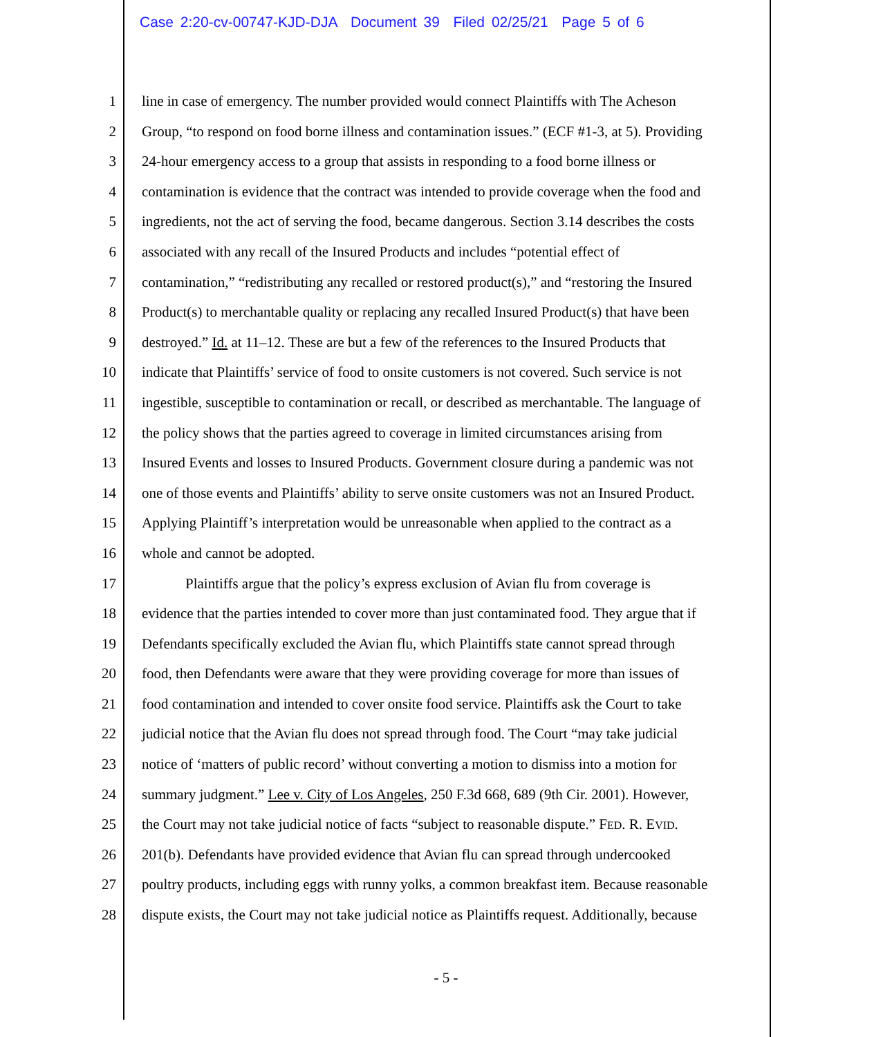Case 2:20-cv-00747-KJD-DJA Document 39 Filed 02/25/21 Page 5 of 6
1 line in case of emergency. The number provided would connect Plaintiffs with The Acheson
2 Group, “to respond on food borne illness and contamination issues.” (ECF #1-3, at 5). Providing
3 24-hour emergency access to a group that assists in responding to a food borne illness or
4 contamination is evidence that the contract was intended to provide coverage when the food and
5 ingredients, not the act of serving the food, became dangerous. Section 3.14 describes the costs
6 associated with any recall of the Insured Products and includes “potential effect of
7 contamination,” “redistributing any recalled or restored product(s),” and “restoring the Insured
8 Product(s) to merchantable quality or replacing any recalled Insured Product(s) that have been
9 destroyed.” Id. at 11–12. These are but a few of the references to the Insured Products that
10 indicate that Plaintiffs’ service of food to onsite customers is not covered. Such service is not
11 ingestible, susceptible to contamination or recall, or described as merchantable. The language of
12 the policy shows that the parties agreed to coverage in limited circumstances arising from
13 Insured Events and losses to Insured Products. Government closure during a pandemic was not
14 one of those events and Plaintiffs’ ability to serve onsite customers was not an Insured Product.
15 Applying Plaintiff’s interpretation would be unreasonable when applied to the contract as a
16 whole and cannot be adopted.
17 Plaintiffs argue that the policy’s express exclusion of Avian flu from coverage is
18 evidence that the parties intended to cover more than just contaminated food. They argue that if
19 Defendants specifically excluded the Avian flu, which Plaintiffs state cannot spread through
20 food, then Defendants were aware that they were providing coverage for more than issues of
21 food contamination and intended to cover onsite food service. Plaintiffs ask the Court to take
22 judicial notice that the Avian flu does not spread through food. The Court “may take judicial
23 notice of ‘matters of public record’ without converting a motion to dismiss into a motion for
24 summary judgment.” Lee v. City of Los Angeles, 250 F.3d 668, 689 (9th Cir. 2001). However,
25 the Court may not take judicial notice of facts “subject to reasonable dispute.” FED. R. EVID.
26 201(b). Defendants have provided evidence that Avian flu can spread through undercooked
27 poultry products, including eggs with runny yolks, a common breakfast item. Because reasonable
28 dispute exists, the Court may not take judicial notice as Plaintiffs request. Additionally, because
- 5 -